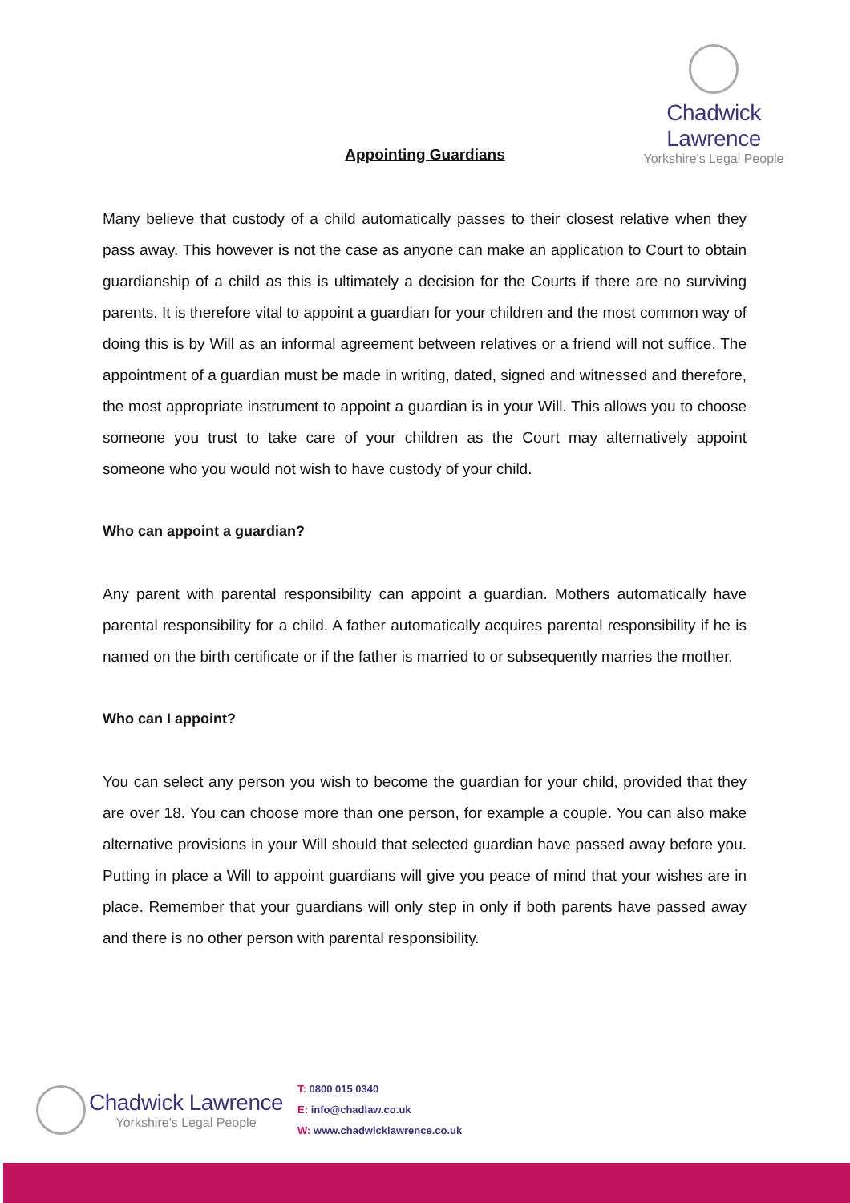Chadwick Lawrence
Yorkshire's Legal People
Appointing Guardians
Many believe that custody of a child automatically passes to their closest relative when they pass away. This however is not the case as anyone can make an application to Court to obtain guardianship of a child as this is ultimately a decision for the Courts if there are no surviving parents. It is therefore vital to appoint a guardian for your children and the most common way of doing this is by Will as an informal agreement between relatives or a friend will not suffice. The appointment of a guardian must be made in writing, dated, signed and witnessed and therefore, the most appropriate instrument to appoint a guardian is in your Will. This allows you to choose someone you trust to take care of your children as the Court may alternatively appoint someone who you would not wish to have custody of your child.
Who can appoint a guardian?
Any parent with parental responsibility can appoint a guardian. Mothers automatically have parental responsibility for a child. A father automatically acquires parental responsibility if he is named on the birth certificate or if the father is married to or subsequently marries the mother.
Who can I appoint?
You can select any person you wish to become the guardian for your child, provided that they are over 18. You can choose more than one person, for example a couple. You can also make alternative provisions in your Will should that selected guardian have passed away before you. Putting in place a Will to appoint guardians will give you peace of mind that your wishes are in place. Remember that your guardians will only step in only if both parents have passed away and there is no other person with parental responsibility.
Chadwick Lawrence
Yorkshire's Legal People
T: 0800 015 0340
E: info@chadlaw.co.uk
W: www.chadwicklawrence.co.uk